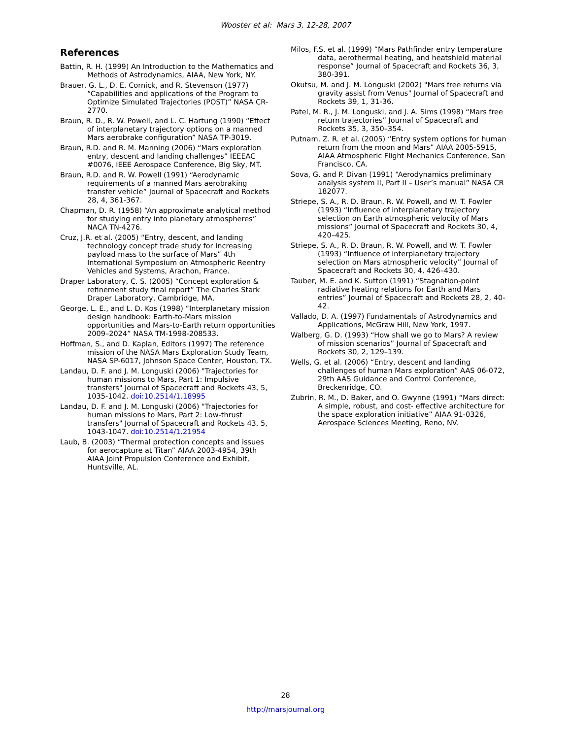Wooster et al: Mars 3, 12-28, 2007
References
Battin, R. H. (1999) An Introduction to the Mathematics and Methods of Astrodynamics, AIAA, New York, NY.
Brauer, G. L., D. E. Cornick, and R. Stevenson (1977) “Capabilities and applications of the Program to Optimize Simulated Trajectories (POST)” NASA CR-2770.
Braun, R. D., R. W. Powell, and L. C. Hartung (1990) “Effect of interplanetary trajectory options on a manned Mars aerobrake configuration” NASA TP-3019.
Braun, R.D. and R. M. Manning (2006) “Mars exploration entry, descent and landing challenges” IEEEAC #0076, IEEE Aerospace Conference, Big Sky, MT.
Braun, R.D. and R. W. Powell (1991) “Aerodynamic requirements of a manned Mars aerobraking transfer vehicle” Journal of Spacecraft and Rockets 28, 4, 361-367.
Chapman, D. R. (1958) “An approximate analytical method for studying entry into planetary atmospheres” NACA TN-4276.
Cruz, J.R. et al. (2005) “Entry, descent, and landing technology concept trade study for increasing payload mass to the surface of Mars” 4th International Symposium on Atmospheric Reentry Vehicles and Systems, Arachon, France.
Draper Laboratory, C. S. (2005) “Concept exploration & refinement study final report” The Charles Stark Draper Laboratory, Cambridge, MA.
George, L. E., and L. D. Kos (1998) “Interplanetary mission design handbook: Earth-to-Mars mission opportunities and Mars-to-Earth return opportunities 2009–2024” NASA TM-1998-208533.
Hoffman, S., and D. Kaplan, Editors (1997) The reference mission of the NASA Mars Exploration Study Team, NASA SP-6017, Johnson Space Center, Houston, TX.
Landau, D. F. and J. M. Longuski (2006) "Trajectories for human missions to Mars, Part 1: Impulsive transfers" Journal of Spacecraft and Rockets 43, 5, 1035-1042. doi:10.2514/1.18995
Landau, D. F. and J. M. Longuski (2006) "Trajectories for human missions to Mars, Part 2: Low-thrust transfers" Journal of Spacecraft and Rockets 43, 5, 1043-1047. doi:10.2514/1.21954
Laub, B. (2003) “Thermal protection concepts and issues for aerocapture at Titan” AIAA 2003-4954, 39th AIAA Joint Propulsion Conference and Exhibit, Huntsville, AL.
Milos, F.S. et al. (1999) “Mars Pathfinder entry temperature data, aerothermal heating, and heatshield material response” Journal of Spacecraft and Rockets 36, 3, 380-391.
Okutsu, M. and J. M. Longuski (2002) "Mars free returns via gravity assist from Venus" Journal of Spacecraft and Rockets 39, 1, 31-36.
Patel, M. R., J. M. Longuski, and J. A. Sims (1998) “Mars free return trajectories” Journal of Spacecraft and Rockets 35, 3, 350–354.
Putnam, Z. R. et al. (2005) “Entry system options for human return from the moon and Mars” AIAA 2005-5915, AIAA Atmospheric Flight Mechanics Conference, San Francisco, CA.
Sova, G. and P. Divan (1991) “Aerodynamics preliminary analysis system II, Part II – User’s manual” NASA CR 182077.
Striepe, S. A., R. D. Braun, R. W. Powell, and W. T. Fowler (1993) “Influence of interplanetary trajectory selection on Earth atmospheric velocity of Mars missions” Journal of Spacecraft and Rockets 30, 4, 420–425.
Striepe, S. A., R. D. Braun, R. W. Powell, and W. T. Fowler (1993) “Influence of interplanetary trajectory selection on Mars atmospheric velocity” Journal of Spacecraft and Rockets 30, 4, 426–430.
Tauber, M. E. and K. Sutton (1991) “Stagnation-point radiative heating relations for Earth and Mars entries” Journal of Spacecraft and Rockets 28, 2, 40-42.
Vallado, D. A. (1997) Fundamentals of Astrodynamics and Applications, McGraw Hill, New York, 1997.
Walberg, G. D. (1993) “How shall we go to Mars? A review of mission scenarios” Journal of Spacecraft and Rockets 30, 2, 129–139.
Wells, G. et al. (2006) “Entry, descent and landing challenges of human Mars exploration” AAS 06-072, 29th AAS Guidance and Control Conference, Breckenridge, CO.
Zubrin, R. M., D. Baker, and O. Gwynne (1991) “Mars direct: A simple, robust, and cost- effective architecture for the space exploration initiative” AIAA 91-0326, Aerospace Sciences Meeting, Reno, NV.
28
http://marsjournal.org